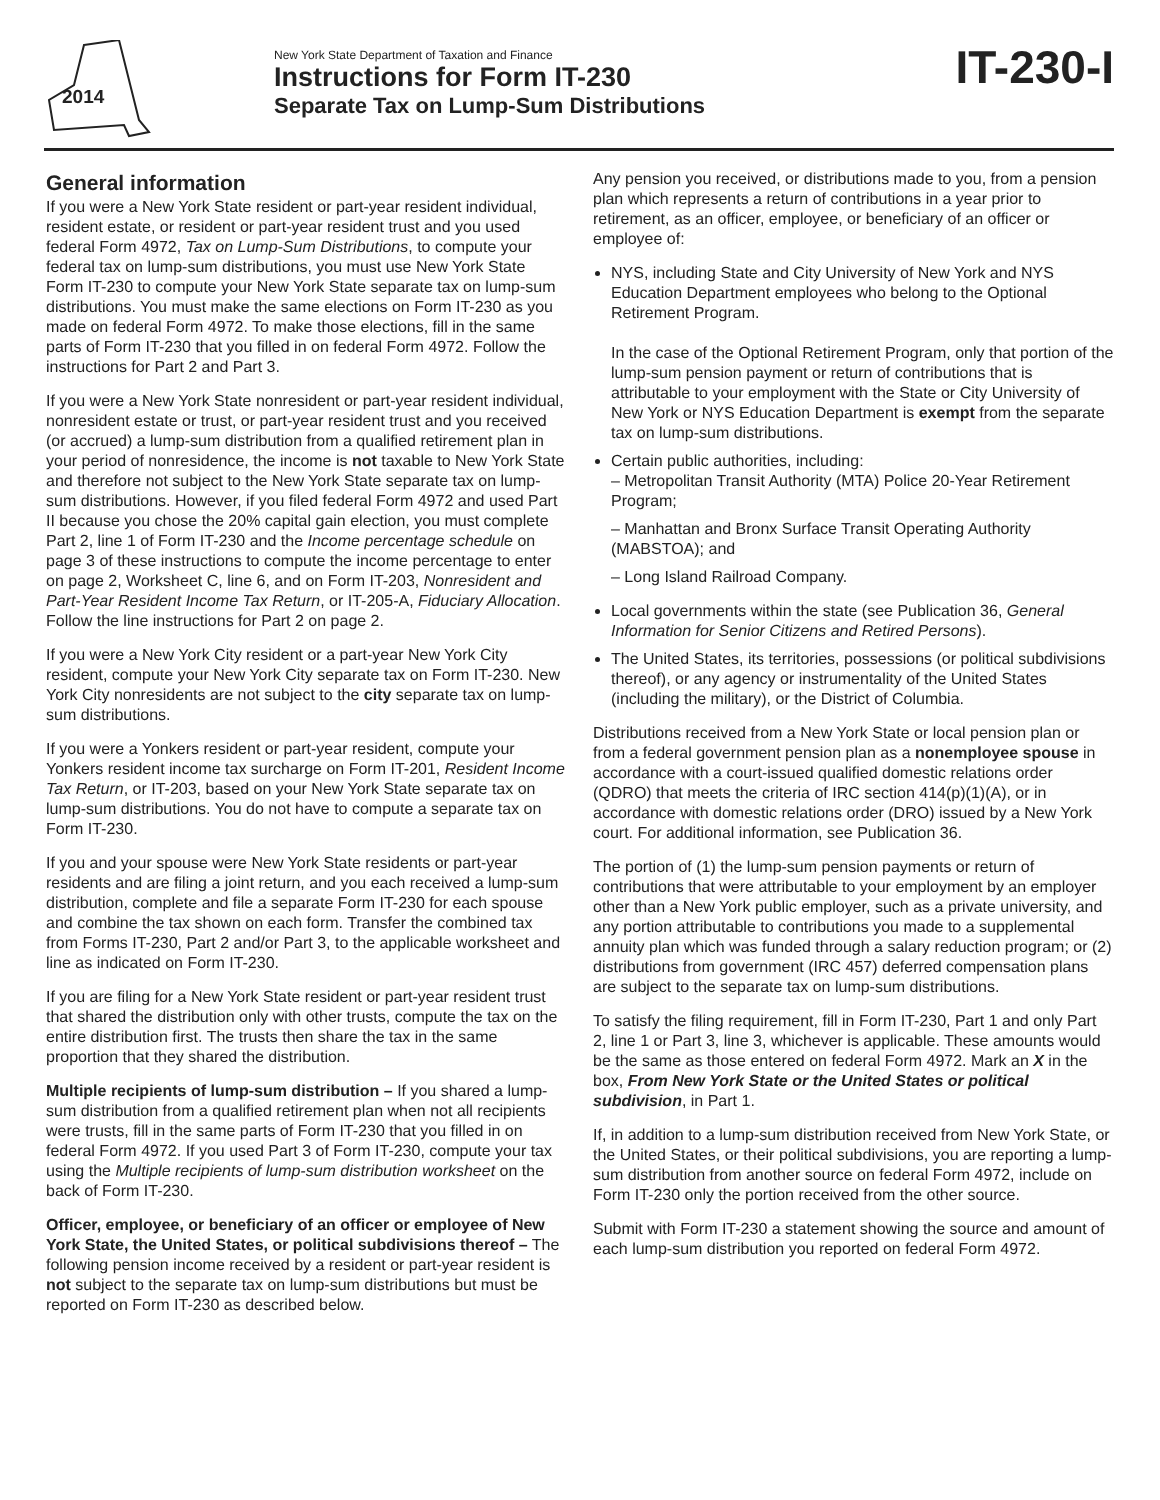2014
New York State Department of Taxation and Finance
Instructions for Form IT-230
Separate Tax on Lump-Sum Distributions
IT-230-I
General information
If you were a New York State resident or part-year resident individual, resident estate, or resident or part-year resident trust and you used federal Form 4972, Tax on Lump-Sum Distributions, to compute your federal tax on lump-sum distributions, you must use New York State Form IT-230 to compute your New York State separate tax on lump-sum distributions. You must make the same elections on Form IT-230 as you made on federal Form 4972. To make those elections, fill in the same parts of Form IT-230 that you filled in on federal Form 4972. Follow the instructions for Part 2 and Part 3.
If you were a New York State nonresident or part-year resident individual, nonresident estate or trust, or part-year resident trust and you received (or accrued) a lump-sum distribution from a qualified retirement plan in your period of nonresidence, the income is not taxable to New York State and therefore not subject to the New York State separate tax on lump-sum distributions. However, if you filed federal Form 4972 and used Part II because you chose the 20% capital gain election, you must complete Part 2, line 1 of Form IT-230 and the Income percentage schedule on page 3 of these instructions to compute the income percentage to enter on page 2, Worksheet C, line 6, and on Form IT-203, Nonresident and Part-Year Resident Income Tax Return, or IT-205-A, Fiduciary Allocation. Follow the line instructions for Part 2 on page 2.
If you were a New York City resident or a part-year New York City resident, compute your New York City separate tax on Form IT-230. New York City nonresidents are not subject to the city separate tax on lump-sum distributions.
If you were a Yonkers resident or part-year resident, compute your Yonkers resident income tax surcharge on Form IT-201, Resident Income Tax Return, or IT-203, based on your New York State separate tax on lump-sum distributions. You do not have to compute a separate tax on Form IT-230.
If you and your spouse were New York State residents or part-year residents and are filing a joint return, and you each received a lump-sum distribution, complete and file a separate Form IT-230 for each spouse and combine the tax shown on each form. Transfer the combined tax from Forms IT-230, Part 2 and/or Part 3, to the applicable worksheet and line as indicated on Form IT-230.
If you are filing for a New York State resident or part-year resident trust that shared the distribution only with other trusts, compute the tax on the entire distribution first. The trusts then share the tax in the same proportion that they shared the distribution.
Multiple recipients of lump-sum distribution – If you shared a lump-sum distribution from a qualified retirement plan when not all recipients were trusts, fill in the same parts of Form IT-230 that you filled in on federal Form 4972. If you used Part 3 of Form IT-230, compute your tax using the Multiple recipients of lump-sum distribution worksheet on the back of Form IT-230.
Officer, employee, or beneficiary of an officer or employee of New York State, the United States, or political subdivisions thereof – The following pension income received by a resident or part-year resident is not subject to the separate tax on lump-sum distributions but must be reported on Form IT-230 as described below.
Any pension you received, or distributions made to you, from a pension plan which represents a return of contributions in a year prior to retirement, as an officer, employee, or beneficiary of an officer or employee of:
NYS, including State and City University of New York and NYS Education Department employees who belong to the Optional Retirement Program.
In the case of the Optional Retirement Program, only that portion of the lump-sum pension payment or return of contributions that is attributable to your employment with the State or City University of New York or NYS Education Department is exempt from the separate tax on lump-sum distributions.
Certain public authorities, including:
– Metropolitan Transit Authority (MTA) Police 20-Year Retirement Program;
– Manhattan and Bronx Surface Transit Operating Authority (MABSTOA); and
– Long Island Railroad Company.
Local governments within the state (see Publication 36, General Information for Senior Citizens and Retired Persons).
The United States, its territories, possessions (or political subdivisions thereof), or any agency or instrumentality of the United States (including the military), or the District of Columbia.
Distributions received from a New York State or local pension plan or from a federal government pension plan as a nonemployee spouse in accordance with a court-issued qualified domestic relations order (QDRO) that meets the criteria of IRC section 414(p)(1)(A), or in accordance with domestic relations order (DRO) issued by a New York court. For additional information, see Publication 36.
The portion of (1) the lump-sum pension payments or return of contributions that were attributable to your employment by an employer other than a New York public employer, such as a private university, and any portion attributable to contributions you made to a supplemental annuity plan which was funded through a salary reduction program; or (2) distributions from government (IRC 457) deferred compensation plans are subject to the separate tax on lump-sum distributions.
To satisfy the filing requirement, fill in Form IT-230, Part 1 and only Part 2, line 1 or Part 3, line 3, whichever is applicable. These amounts would be the same as those entered on federal Form 4972. Mark an X in the box, From New York State or the United States or political subdivision, in Part 1.
If, in addition to a lump-sum distribution received from New York State, or the United States, or their political subdivisions, you are reporting a lump-sum distribution from another source on federal Form 4972, include on Form IT-230 only the portion received from the other source.
Submit with Form IT-230 a statement showing the source and amount of each lump-sum distribution you reported on federal Form 4972.